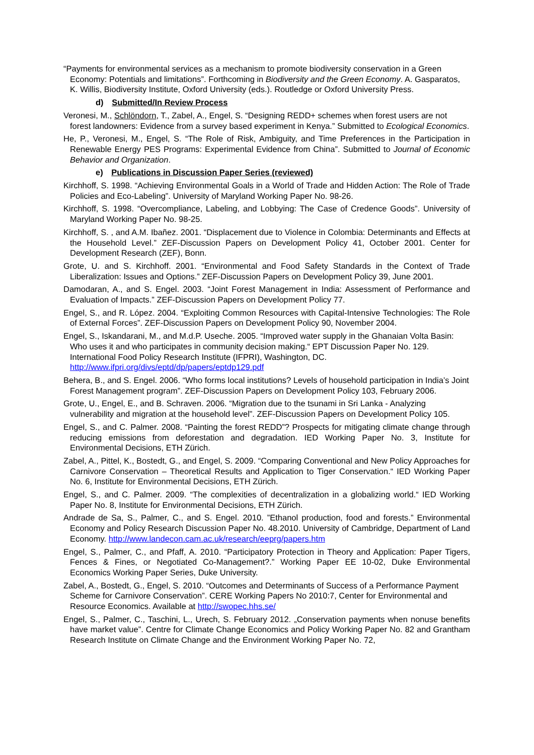“Payments for environmental services as a mechanism to promote biodiversity conservation in a Green Economy: Potentials and limitations”. Forthcoming in Biodiversity and the Green Economy. A. Gasparatos, K. Willis, Biodiversity Institute, Oxford University (eds.). Routledge or Oxford University Press.
d) Submitted/In Review Process
Veronesi, M., Schlöndorn, T., Zabel, A., Engel, S. “Designing REDD+ schemes when forest users are not forest landowners: Evidence from a survey based experiment in Kenya.” Submitted to Ecological Economics.
He, P., Veronesi, M., Engel, S. “The Role of Risk, Ambiguity, and Time Preferences in the Participation in Renewable Energy PES Programs: Experimental Evidence from China”. Submitted to Journal of Economic Behavior and Organization.
e) Publications in Discussion Paper Series (reviewed)
Kirchhoff, S. 1998. “Achieving Environmental Goals in a World of Trade and Hidden Action: The Role of Trade Policies and Eco-Labeling”. University of Maryland Working Paper No. 98-26.
Kirchhoff, S. 1998. “Overcompliance, Labeling, and Lobbying: The Case of Credence Goods”. University of Maryland Working Paper No. 98-25.
Kirchhoff, S. , and A.M. Ibañez. 2001. “Displacement due to Violence in Colombia: Determinants and Effects at the Household Level.” ZEF-Discussion Papers on Development Policy 41, October 2001. Center for Development Research (ZEF), Bonn.
Grote, U. and S. Kirchhoff. 2001. “Environmental and Food Safety Standards in the Context of Trade Liberalization: Issues and Options.” ZEF-Discussion Papers on Development Policy 39, June 2001.
Damodaran, A., and S. Engel. 2003. “Joint Forest Management in India: Assessment of Performance and Evaluation of Impacts.” ZEF-Discussion Papers on Development Policy 77.
Engel, S., and R. López. 2004. “Exploiting Common Resources with Capital-Intensive Technologies: The Role of External Forces”. ZEF-Discussion Papers on Development Policy 90, November 2004.
Engel, S., Iskandarani, M., and M.d.P. Useche. 2005. “Improved water supply in the Ghanaian Volta Basin: Who uses it and who participates in community decision making.“ EPT Discussion Paper No. 129. International Food Policy Research Institute (IFPRI), Washington, DC. http://www.ifpri.org/divs/eptd/dp/papers/eptdp129.pdf
Behera, B., and S. Engel. 2006. “Who forms local institutions? Levels of household participation in India’s Joint Forest Management program”. ZEF-Discussion Papers on Development Policy 103, February 2006.
Grote, U., Engel, E., and B. Schraven. 2006. “Migration due to the tsunami in Sri Lanka - Analyzing vulnerability and migration at the household level”. ZEF-Discussion Papers on Development Policy 105.
Engel, S., and C. Palmer. 2008. “Painting the forest REDD”? Prospects for mitigating climate change through reducing emissions from deforestation and degradation. IED Working Paper No. 3, Institute for Environmental Decisions, ETH Zürich.
Zabel, A., Pittel, K., Bostedt, G., and Engel, S. 2009. “Comparing Conventional and New Policy Approaches for Carnivore Conservation – Theoretical Results and Application to Tiger Conservation.“ IED Working Paper No. 6, Institute for Environmental Decisions, ETH Zürich.
Engel, S., and C. Palmer. 2009. “The complexities of decentralization in a globalizing world.“ IED Working Paper No. 8, Institute for Environmental Decisions, ETH Zürich.
Andrade de Sa, S., Palmer, C., and S. Engel. 2010. ”Ethanol production, food and forests.” Environmental Economy and Policy Research Discussion Paper No. 48.2010. University of Cambridge, Department of Land Economy. http://www.landecon.cam.ac.uk/research/eeprg/papers.htm
Engel, S., Palmer, C., and Pfaff, A. 2010. “Participatory Protection in Theory and Application: Paper Tigers, Fences & Fines, or Negotiated Co-Management?.” Working Paper EE 10-02, Duke Environmental Economics Working Paper Series, Duke University.
Zabel, A., Bostedt, G., Engel, S. 2010. “Outcomes and Determinants of Success of a Performance Payment Scheme for Carnivore Conservation”. CERE Working Papers No 2010:7, Center for Environmental and Resource Economics. Available at http://swopec.hhs.se/
Engel, S., Palmer, C., Taschini, L., Urech, S. February 2012. „Conservation payments when nonuse benefits have market value”. Centre for Climate Change Economics and Policy Working Paper No. 82 and Grantham Research Institute on Climate Change and the Environment Working Paper No. 72,